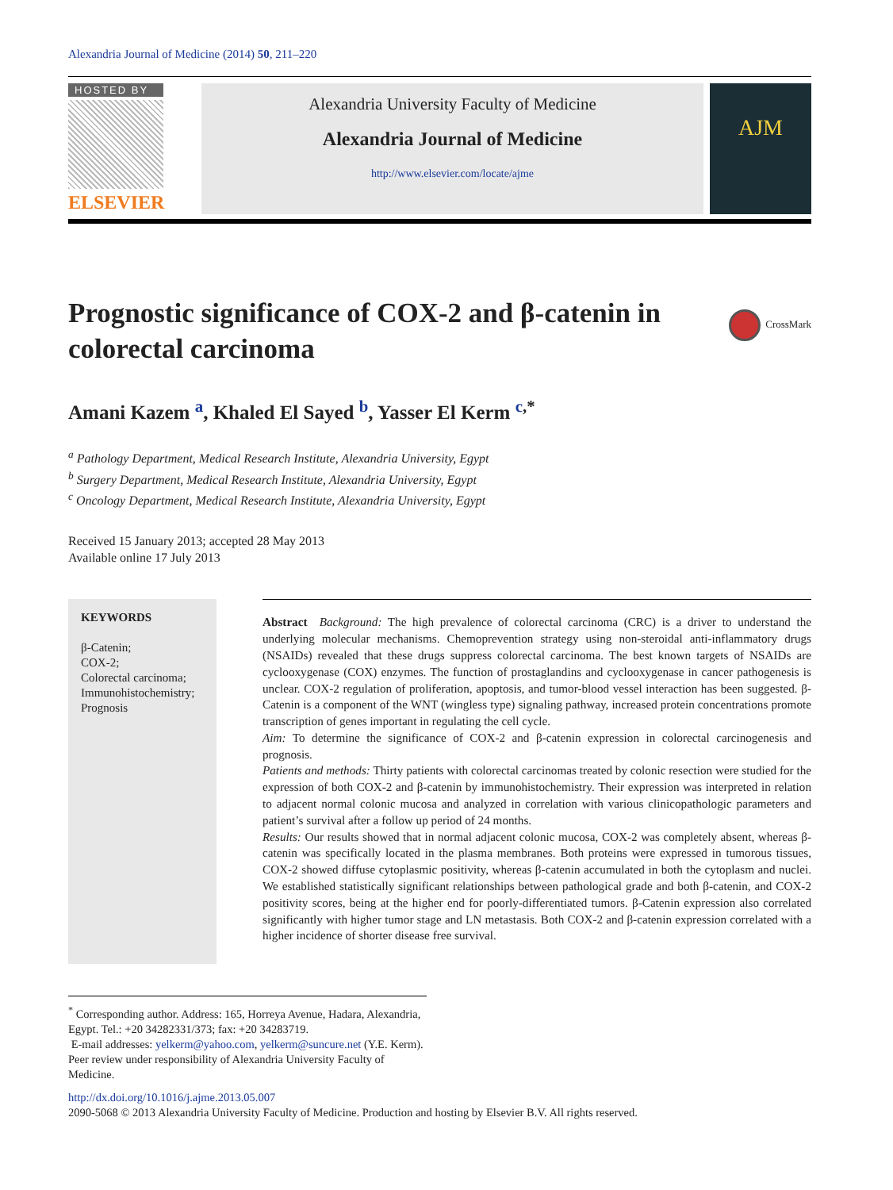Alexandria Journal of Medicine (2014) 50, 211–220
HOSTED BY
ELSEVIER
Alexandria University Faculty of Medicine
Alexandria Journal of Medicine
http://www.elsevier.com/locate/ajme
AJM
CrossMark
Prognostic significance of COX-2 and β-catenin in colorectal carcinoma
Amani Kazem <sup>a</sup>, Khaled El Sayed <sup>b</sup>, Yasser El Kerm <sup>c,*</sup>
<sup>a</sup> Pathology Department, Medical Research Institute, Alexandria University, Egypt
<sup>b</sup> Surgery Department, Medical Research Institute, Alexandria University, Egypt
<sup>c</sup> Oncology Department, Medical Research Institute, Alexandria University, Egypt
Received 15 January 2013; accepted 28 May 2013
Available online 17 July 2013
KEYWORDS
β-Catenin;
COX-2;
Colorectal carcinoma;
Immunohistochemistry;
Prognosis
Abstract Background: The high prevalence of colorectal carcinoma (CRC) is a driver to understand the underlying molecular mechanisms. Chemoprevention strategy using non-steroidal anti-inflammatory drugs (NSAIDs) revealed that these drugs suppress colorectal carcinoma. The best known targets of NSAIDs are cyclooxygenase (COX) enzymes. The function of prostaglandins and cyclooxygenase in cancer pathogenesis is unclear. COX-2 regulation of proliferation, apoptosis, and tumor-blood vessel interaction has been suggested. β-Catenin is a component of the WNT (wingless type) signaling pathway, increased protein concentrations promote transcription of genes important in regulating the cell cycle.
Aim: To determine the significance of COX-2 and β-catenin expression in colorectal carcinogenesis and prognosis.
Patients and methods: Thirty patients with colorectal carcinomas treated by colonic resection were studied for the expression of both COX-2 and β-catenin by immunohistochemistry. Their expression was interpreted in relation to adjacent normal colonic mucosa and analyzed in correlation with various clinicopathologic parameters and patient’s survival after a follow up period of 24 months.
Results: Our results showed that in normal adjacent colonic mucosa, COX-2 was completely absent, whereas β-catenin was specifically located in the plasma membranes. Both proteins were expressed in tumorous tissues, COX-2 showed diffuse cytoplasmic positivity, whereas β-catenin accumulated in both the cytoplasm and nuclei. We established statistically significant relationships between pathological grade and both β-catenin, and COX-2 positivity scores, being at the higher end for poorly-differentiated tumors. β-Catenin expression also correlated significantly with higher tumor stage and LN metastasis. Both COX-2 and β-catenin expression correlated with a higher incidence of shorter disease free survival.
<sup>*</sup> Corresponding author. Address: 165, Horreya Avenue, Hadara, Alexandria, Egypt. Tel.: +20 34282331/373; fax: +20 34283719.
E-mail addresses: yelkerm@yahoo.com, yelkerm@suncure.net (Y.E. Kerm).
Peer review under responsibility of Alexandria University Faculty of Medicine.
http://dx.doi.org/10.1016/j.ajme.2013.05.007
2090-5068 © 2013 Alexandria University Faculty of Medicine. Production and hosting by Elsevier B.V. All rights reserved.